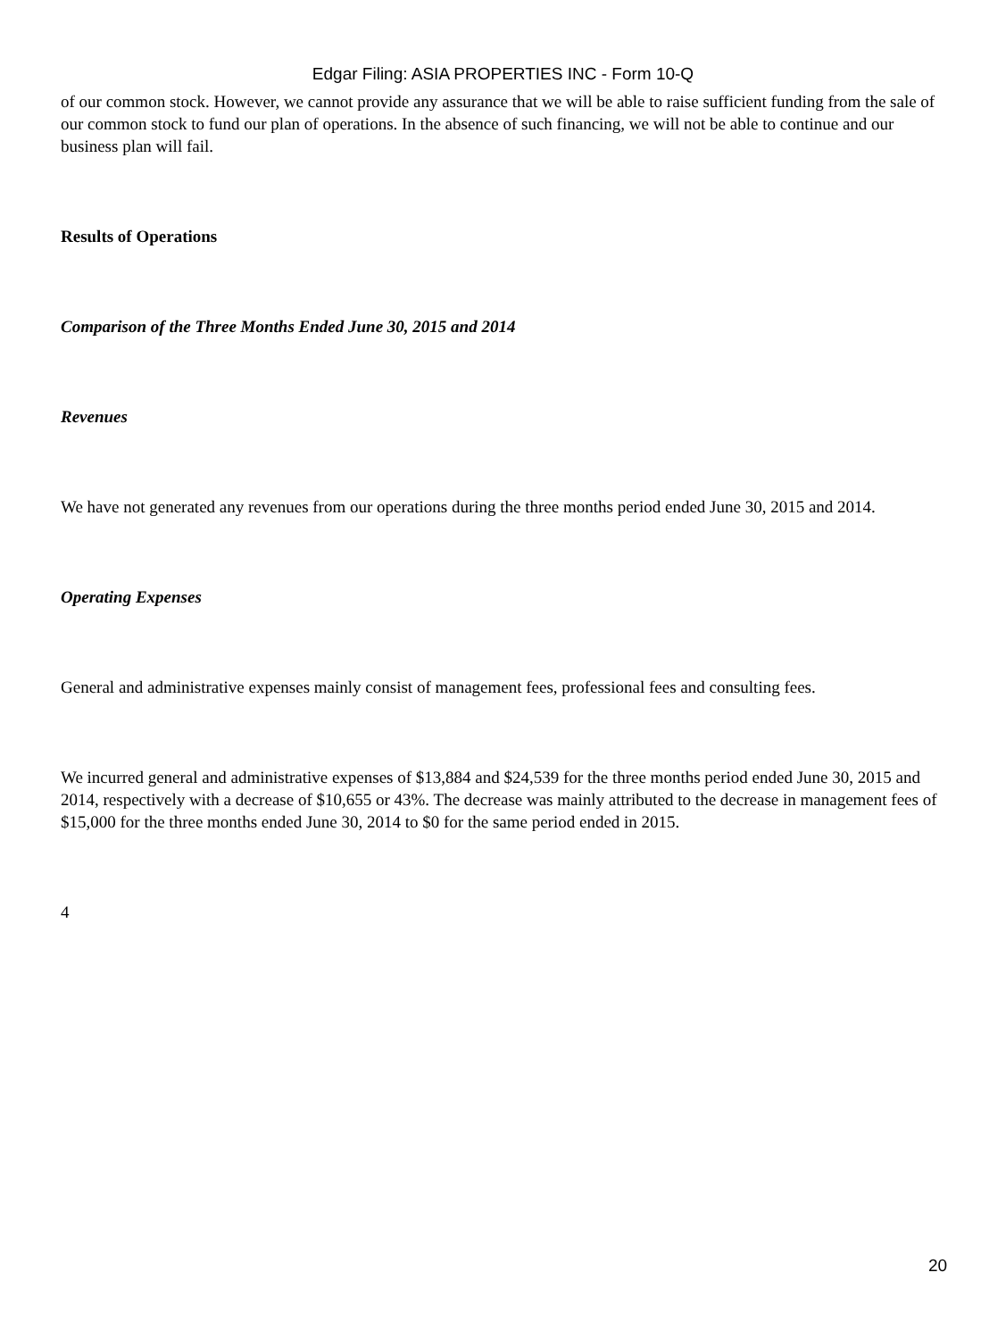Edgar Filing: ASIA PROPERTIES INC - Form 10-Q
of our common stock. However, we cannot provide any assurance that we will be able to raise sufficient funding from the sale of our common stock to fund our plan of operations. In the absence of such financing, we will not be able to continue and our business plan will fail.
Results of Operations
Comparison of the Three Months Ended June 30, 2015 and 2014
Revenues
We have not generated any revenues from our operations during the three months period ended June 30, 2015 and 2014.
Operating Expenses
General and administrative expenses mainly consist of management fees, professional fees and consulting fees.
We incurred general and administrative expenses of $13,884 and $24,539 for the three months period ended June 30, 2015 and 2014, respectively with a decrease of $10,655 or 43%. The decrease was mainly attributed to the decrease in management fees of $15,000 for the three months ended June 30, 2014 to $0 for the same period ended in 2015.
4
20